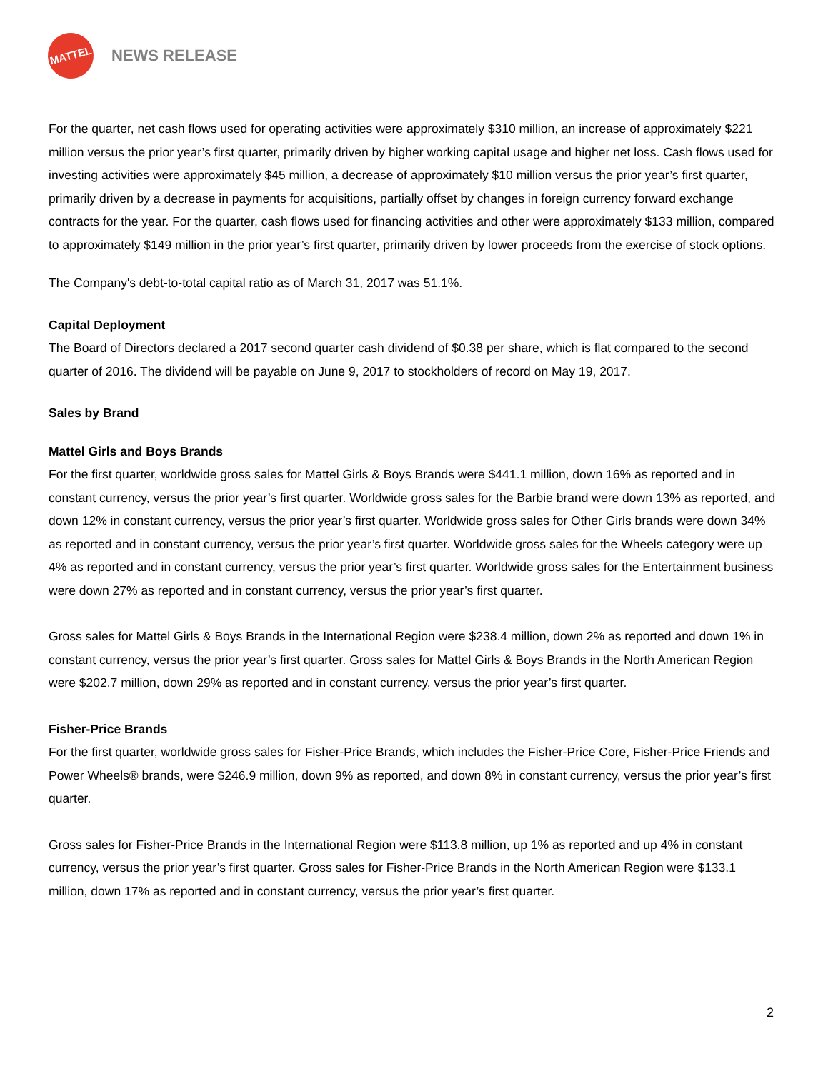MATTEL
NEWS RELEASE
For the quarter, net cash flows used for operating activities were approximately $310 million, an increase of approximately $221 million versus the prior year’s first quarter, primarily driven by higher working capital usage and higher net loss. Cash flows used for investing activities were approximately $45 million, a decrease of approximately $10 million versus the prior year’s first quarter, primarily driven by a decrease in payments for acquisitions, partially offset by changes in foreign currency forward exchange contracts for the year. For the quarter, cash flows used for financing activities and other were approximately $133 million, compared to approximately $149 million in the prior year’s first quarter, primarily driven by lower proceeds from the exercise of stock options.
The Company's debt-to-total capital ratio as of March 31, 2017 was 51.1%.
Capital Deployment
The Board of Directors declared a 2017 second quarter cash dividend of $0.38 per share, which is flat compared to the second quarter of 2016. The dividend will be payable on June 9, 2017 to stockholders of record on May 19, 2017.
Sales by Brand
Mattel Girls and Boys Brands
For the first quarter, worldwide gross sales for Mattel Girls & Boys Brands were $441.1 million, down 16% as reported and in constant currency, versus the prior year’s first quarter. Worldwide gross sales for the Barbie brand were down 13% as reported, and down 12% in constant currency, versus the prior year’s first quarter. Worldwide gross sales for Other Girls brands were down 34% as reported and in constant currency, versus the prior year’s first quarter. Worldwide gross sales for the Wheels category were up 4% as reported and in constant currency, versus the prior year’s first quarter. Worldwide gross sales for the Entertainment business were down 27% as reported and in constant currency, versus the prior year’s first quarter.
Gross sales for Mattel Girls & Boys Brands in the International Region were $238.4 million, down 2% as reported and down 1% in constant currency, versus the prior year’s first quarter. Gross sales for Mattel Girls & Boys Brands in the North American Region were $202.7 million, down 29% as reported and in constant currency, versus the prior year’s first quarter.
Fisher-Price Brands
For the first quarter, worldwide gross sales for Fisher-Price Brands, which includes the Fisher-Price Core, Fisher-Price Friends and Power Wheels® brands, were $246.9 million, down 9% as reported, and down 8% in constant currency, versus the prior year’s first quarter.
Gross sales for Fisher-Price Brands in the International Region were $113.8 million, up 1% as reported and up 4% in constant currency, versus the prior year’s first quarter. Gross sales for Fisher-Price Brands in the North American Region were $133.1 million, down 17% as reported and in constant currency, versus the prior year’s first quarter.
2